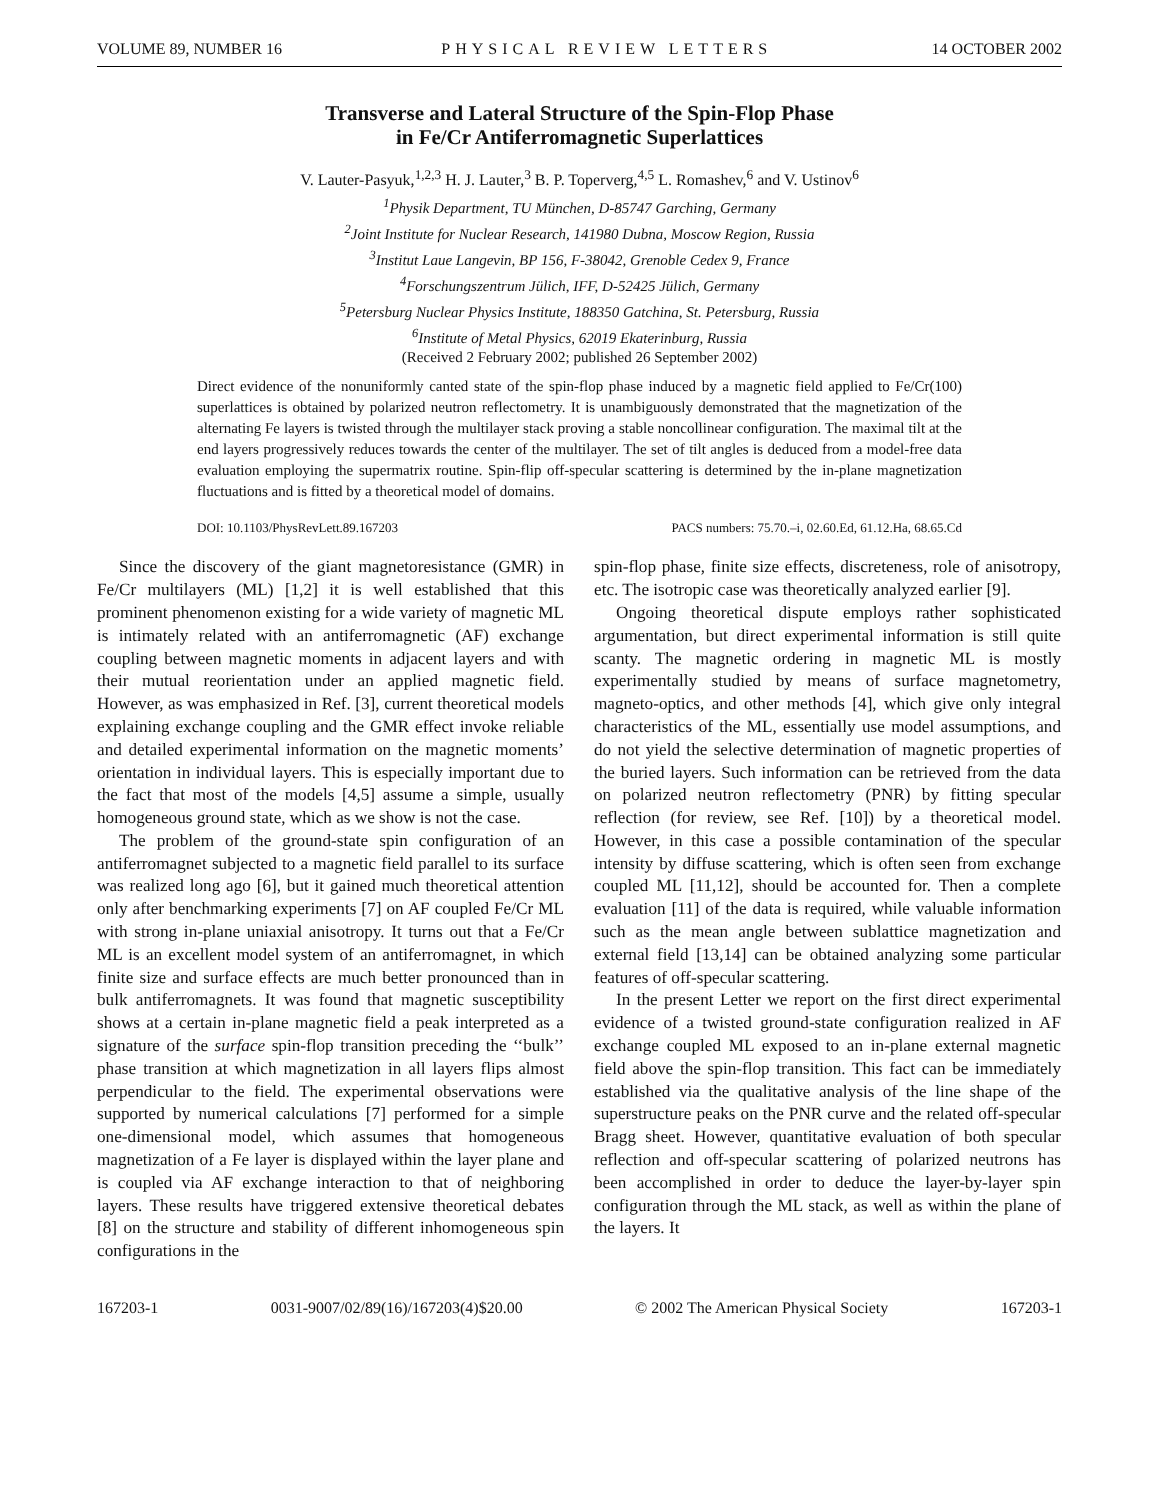VOLUME 89, NUMBER 16 PHYSICAL REVIEW LETTERS 14 OCTOBER 2002
Transverse and Lateral Structure of the Spin-Flop Phase
in Fe/Cr Antiferromagnetic Superlattices
V. Lauter-Pasyuk,<sup>1,2,3</sup> H. J. Lauter,<sup>3</sup> B. P. Toperverg,<sup>4,5</sup> L. Romashev,<sup>6</sup> and V. Ustinov<sup>6</sup>
<sup>1</sup> Physik Department, TU München, D-85747 Garching, Germany
<sup>2</sup> Joint Institute for Nuclear Research, 141980 Dubna, Moscow Region, Russia
<sup>3</sup> Institut Laue Langevin, BP 156, F-38042, Grenoble Cedex 9, France
<sup>4</sup> Forschungszentrum Jülich, IFF, D-52425 Jülich, Germany
<sup>5</sup> Petersburg Nuclear Physics Institute, 188350 Gatchina, St. Petersburg, Russia
<sup>6</sup> Institute of Metal Physics, 62019 Ekaterinburg, Russia
(Received 2 February 2002; published 26 September 2002)
Direct evidence of the nonuniformly canted state of the spin-flop phase induced by a magnetic field applied to Fe/Cr(100) superlattices is obtained by polarized neutron reflectometry. It is unambiguously demonstrated that the magnetization of the alternating Fe layers is twisted through the multilayer stack proving a stable noncollinear configuration. The maximal tilt at the end layers progressively reduces towards the center of the multilayer. The set of tilt angles is deduced from a model-free data evaluation employing the supermatrix routine. Spin-flip off-specular scattering is determined by the in-plane magnetization fluctuations and is fitted by a theoretical model of domains.
DOI: 10.1103/PhysRevLett.89.167203 PACS numbers: 75.70.–i, 02.60.Ed, 61.12.Ha, 68.65.Cd
Since the discovery of the giant magnetoresistance (GMR) in Fe/Cr multilayers (ML) [1,2] it is well established that this prominent phenomenon existing for a wide variety of magnetic ML is intimately related with an antiferromagnetic (AF) exchange coupling between magnetic moments in adjacent layers and with their mutual reorientation under an applied magnetic field. However, as was emphasized in Ref. [3], current theoretical models explaining exchange coupling and the GMR effect invoke reliable and detailed experimental information on the magnetic moments’ orientation in individual layers. This is especially important due to the fact that most of the models [4,5] assume a simple, usually homogeneous ground state, which as we show is not the case.
The problem of the ground-state spin configuration of an antiferromagnet subjected to a magnetic field parallel to its surface was realized long ago [6], but it gained much theoretical attention only after benchmarking experiments [7] on AF coupled Fe/Cr ML with strong in-plane uniaxial anisotropy. It turns out that a Fe/Cr ML is an excellent model system of an antiferromagnet, in which finite size and surface effects are much better pronounced than in bulk antiferromagnets. It was found that magnetic susceptibility shows at a certain in-plane magnetic field a peak interpreted as a signature of the surface spin-flop transition preceding the ‘‘bulk’’ phase transition at which magnetization in all layers flips almost perpendicular to the field. The experimental observations were supported by numerical calculations [7] performed for a simple one-dimensional model, which assumes that homogeneous magnetization of a Fe layer is displayed within the layer plane and is coupled via AF exchange interaction to that of neighboring layers. These results have triggered extensive theoretical debates [8] on the structure and stability of different inhomogeneous spin configurations in the
spin-flop phase, finite size effects, discreteness, role of anisotropy, etc. The isotropic case was theoretically analyzed earlier [9].
Ongoing theoretical dispute employs rather sophisticated argumentation, but direct experimental information is still quite scanty. The magnetic ordering in magnetic ML is mostly experimentally studied by means of surface magnetometry, magneto-optics, and other methods [4], which give only integral characteristics of the ML, essentially use model assumptions, and do not yield the selective determination of magnetic properties of the buried layers. Such information can be retrieved from the data on polarized neutron reflectometry (PNR) by fitting specular reflection (for review, see Ref. [10]) by a theoretical model. However, in this case a possible contamination of the specular intensity by diffuse scattering, which is often seen from exchange coupled ML [11,12], should be accounted for. Then a complete evaluation [11] of the data is required, while valuable information such as the mean angle between sublattice magnetization and external field [13,14] can be obtained analyzing some particular features of off-specular scattering.
In the present Letter we report on the first direct experimental evidence of a twisted ground-state configuration realized in AF exchange coupled ML exposed to an in-plane external magnetic field above the spin-flop transition. This fact can be immediately established via the qualitative analysis of the line shape of the superstructure peaks on the PNR curve and the related off-specular Bragg sheet. However, quantitative evaluation of both specular reflection and off-specular scattering of polarized neutrons has been accomplished in order to deduce the layer-by-layer spin configuration through the ML stack, as well as within the plane of the layers. It
167203-1 0031-9007/02/89(16)/167203(4)$20.00 © 2002 The American Physical Society 167203-1